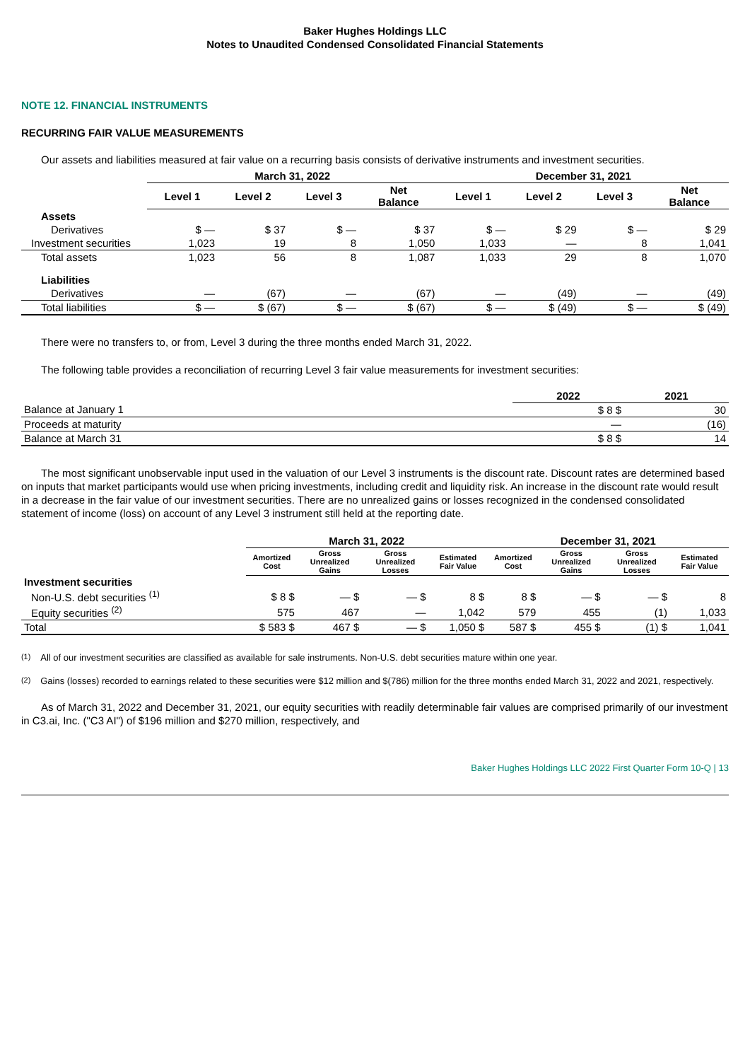Baker Hughes Holdings LLC
Notes to Unaudited Condensed Consolidated Financial Statements
NOTE 12. FINANCIAL INSTRUMENTS
RECURRING FAIR VALUE MEASUREMENTS
Our assets and liabilities measured at fair value on a recurring basis consists of derivative instruments and investment securities.
| | March 31, 2022 | | | | December 31, 2021 | | | |
| --- | --- | --- | --- | --- | --- | --- | --- | --- |
| | Level 1 | Level 2 | Level 3 | Net Balance | Level 1 | Level 2 | Level 3 | Net Balance |
| Assets | | | | | | | | |
| Derivatives | $ — | $ 37 | $ — | $ 37 | $ — | $ 29 | $ — | $ 29 |
| Investment securities | 1,023 | 19 | 8 | 1,050 | 1,033 | — | 8 | 1,041 |
| Total assets | 1,023 | 56 | 8 | 1,087 | 1,033 | 29 | 8 | 1,070 |
| Liabilities | | | | | | | | |
| Derivatives | — | (67) | — | (67) | — | (49) | — | (49) |
| Total liabilities | $ — | $ (67) | $ — | $ (67) | $ — | $ (49) | $ — | $ (49) |
There were no transfers to, or from, Level 3 during the three months ended March 31, 2022.
The following table provides a reconciliation of recurring Level 3 fair value measurements for investment securities:
| | 2022 | 2021 |
| --- | --- | --- |
| Balance at January 1 | $ 8 $ | 30 |
| Proceeds at maturity | — | (16) |
| Balance at March 31 | $ 8 $ | 14 |
The most significant unobservable input used in the valuation of our Level 3 instruments is the discount rate. Discount rates are determined based on inputs that market participants would use when pricing investments, including credit and liquidity risk. An increase in the discount rate would result in a decrease in the fair value of our investment securities. There are no unrealized gains or losses recognized in the condensed consolidated statement of income (loss) on account of any Level 3 instrument still held at the reporting date.
| | March 31, 2022 | | | | December 31, 2021 | | | |
| --- | --- | --- | --- | --- | --- | --- | --- | --- |
| | Amortized Cost | Gross Unrealized Gains | Gross Unrealized Losses | Estimated Fair Value | Amortized Cost | Gross Unrealized Gains | Gross Unrealized Losses | Estimated Fair Value |
| Investment securities | | | | | | | | |
| Non-U.S. debt securities <sup>(1)</sup> | $ 8 $ | — $ | — $ | 8 $ | 8 $ | — $ | — $ | 8 |
| Equity securities <sup>(2)</sup> | 575 | 467 | — | 1,042 | 579 | 455 | (1) | 1,033 |
| Total | $ 583 $ | 467 $ | — $ | 1,050 $ | 587 $ | 455 $ | (1) $ | 1,041 |
<sup>(1)</sup> All of our investment securities are classified as available for sale instruments. Non-U.S. debt securities mature within one year.
<sup>(2)</sup> Gains (losses) recorded to earnings related to these securities were $12 million and $(786) million for the three months ended March 31, 2022 and 2021, respectively.
As of March 31, 2022 and December 31, 2021, our equity securities with readily determinable fair values are comprised primarily of our investment in C3.ai, Inc. ("C3 AI") of $196 million and $270 million, respectively, and
Baker Hughes Holdings LLC 2022 First Quarter Form 10-Q | 13